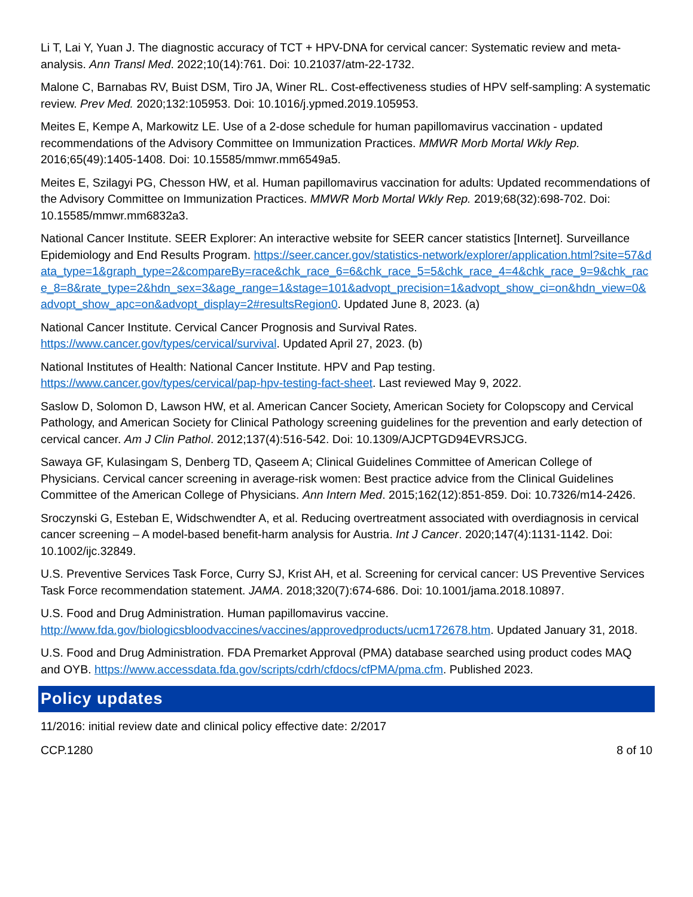Li T, Lai Y, Yuan J. The diagnostic accuracy of TCT + HPV-DNA for cervical cancer: Systematic review and meta-analysis. Ann Transl Med. 2022;10(14):761. Doi: 10.21037/atm-22-1732.
Malone C, Barnabas RV, Buist DSM, Tiro JA, Winer RL. Cost-effectiveness studies of HPV self-sampling: A systematic review. Prev Med. 2020;132:105953. Doi: 10.1016/j.ypmed.2019.105953.
Meites E, Kempe A, Markowitz LE. Use of a 2-dose schedule for human papillomavirus vaccination - updated recommendations of the Advisory Committee on Immunization Practices. MMWR Morb Mortal Wkly Rep. 2016;65(49):1405-1408. Doi: 10.15585/mmwr.mm6549a5.
Meites E, Szilagyi PG, Chesson HW, et al. Human papillomavirus vaccination for adults: Updated recommendations of the Advisory Committee on Immunization Practices. MMWR Morb Mortal Wkly Rep. 2019;68(32):698-702. Doi: 10.15585/mmwr.mm6832a3.
National Cancer Institute. SEER Explorer: An interactive website for SEER cancer statistics [Internet]. Surveillance Epidemiology and End Results Program. https://seer.cancer.gov/statistics-network/explorer/application.html?site=57&data_type=1&graph_type=2&compareBy=race&chk_race_6=6&chk_race_5=5&chk_race_4=4&chk_race_9=9&chk_race_8=8&rate_type=2&hdn_sex=3&age_range=1&stage=101&advopt_precision=1&advopt_show_ci=on&hdn_view=0&advopt_show_apc=on&advopt_display=2#resultsRegion0. Updated June 8, 2023. (a)
National Cancer Institute. Cervical Cancer Prognosis and Survival Rates.
https://www.cancer.gov/types/cervical/survival. Updated April 27, 2023. (b)
National Institutes of Health: National Cancer Institute. HPV and Pap testing.
https://www.cancer.gov/types/cervical/pap-hpv-testing-fact-sheet. Last reviewed May 9, 2022.
Saslow D, Solomon D, Lawson HW, et al. American Cancer Society, American Society for Colopscopy and Cervical Pathology, and American Society for Clinical Pathology screening guidelines for the prevention and early detection of cervical cancer. Am J Clin Pathol. 2012;137(4):516-542. Doi: 10.1309/AJCPTGD94EVRSJCG.
Sawaya GF, Kulasingam S, Denberg TD, Qaseem A; Clinical Guidelines Committee of American College of Physicians. Cervical cancer screening in average-risk women: Best practice advice from the Clinical Guidelines Committee of the American College of Physicians. Ann Intern Med. 2015;162(12):851-859. Doi: 10.7326/m14-2426.
Sroczynski G, Esteban E, Widschwendter A, et al. Reducing overtreatment associated with overdiagnosis in cervical cancer screening – A model-based benefit-harm analysis for Austria. Int J Cancer. 2020;147(4):1131-1142. Doi: 10.1002/ijc.32849.
U.S. Preventive Services Task Force, Curry SJ, Krist AH, et al. Screening for cervical cancer: US Preventive Services Task Force recommendation statement. JAMA. 2018;320(7):674-686. Doi: 10.1001/jama.2018.10897.
U.S. Food and Drug Administration. Human papillomavirus vaccine.
http://www.fda.gov/biologicsbloodvaccines/vaccines/approvedproducts/ucm172678.htm. Updated January 31, 2018.
U.S. Food and Drug Administration. FDA Premarket Approval (PMA) database searched using product codes MAQ and OYB. https://www.accessdata.fda.gov/scripts/cdrh/cfdocs/cfPMA/pma.cfm. Published 2023.
Policy updates
11/2016: initial review date and clinical policy effective date: 2/2017
CCP.1280 8 of 10